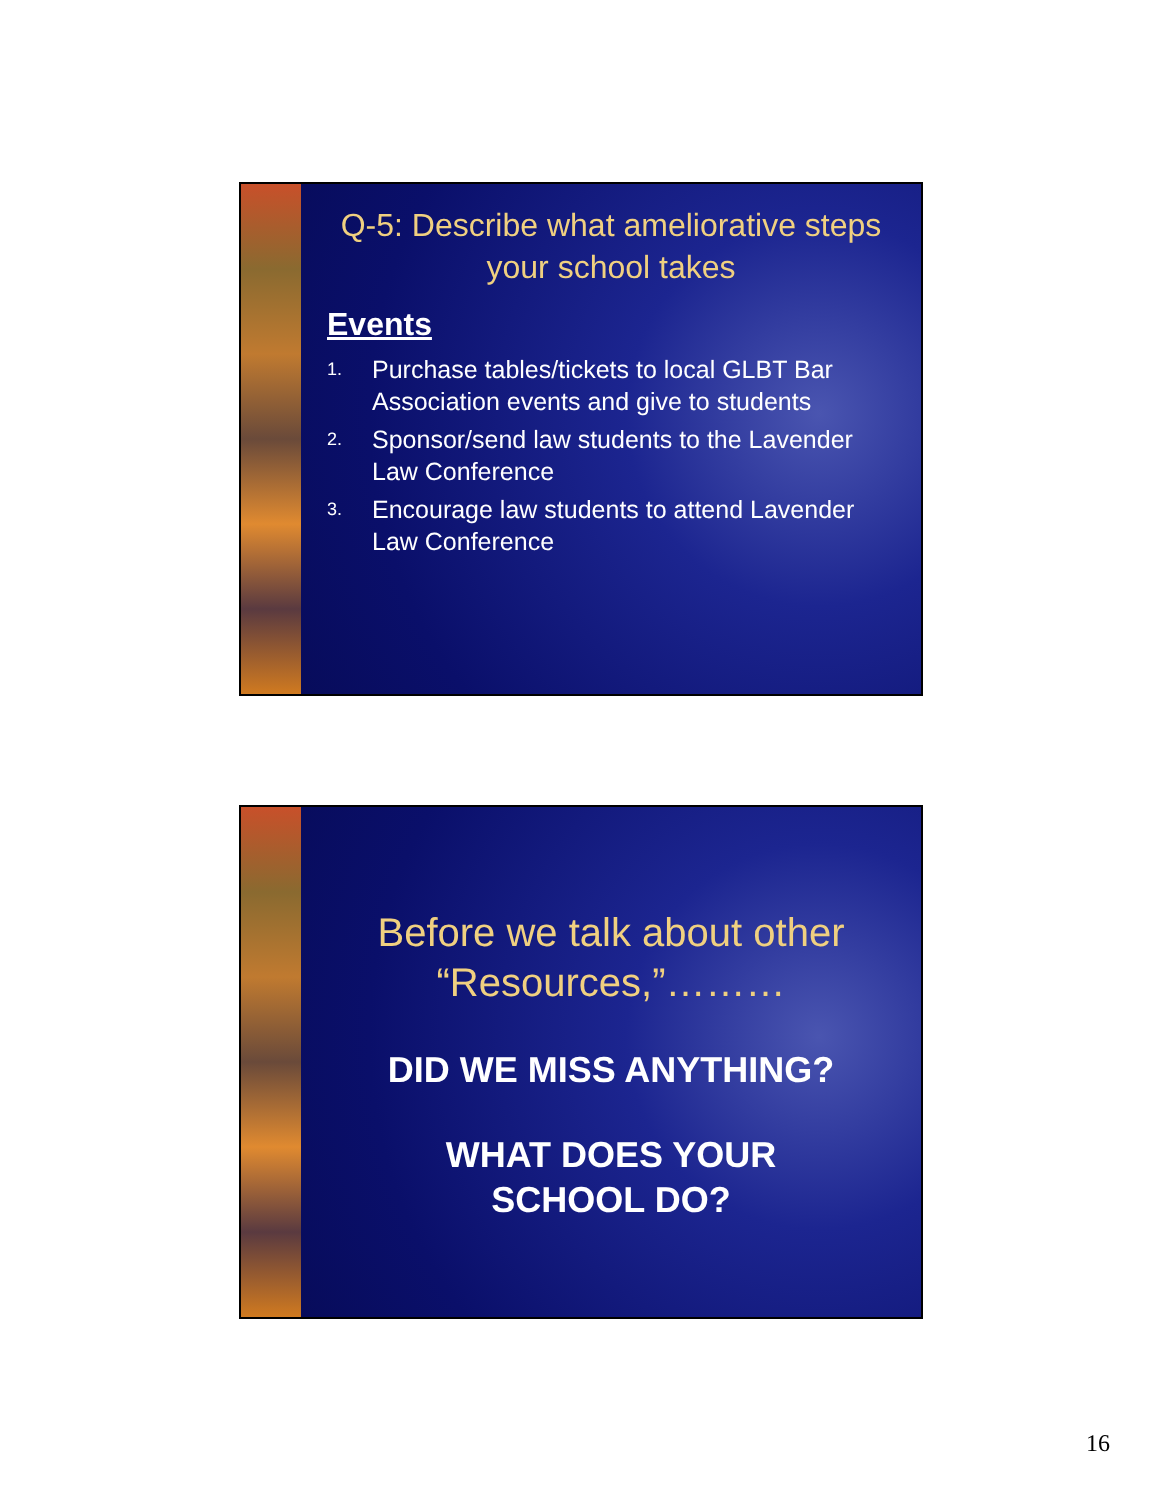Q-5: Describe what ameliorative steps your school takes
Events
1. Purchase tables/tickets to local GLBT Bar Association events and give to students
2. Sponsor/send law students to the Lavender Law Conference
3. Encourage law students to attend Lavender Law Conference
Before we talk about other “Resources,”………
DID WE MISS ANYTHING?
WHAT DOES YOUR
SCHOOL DO?
16